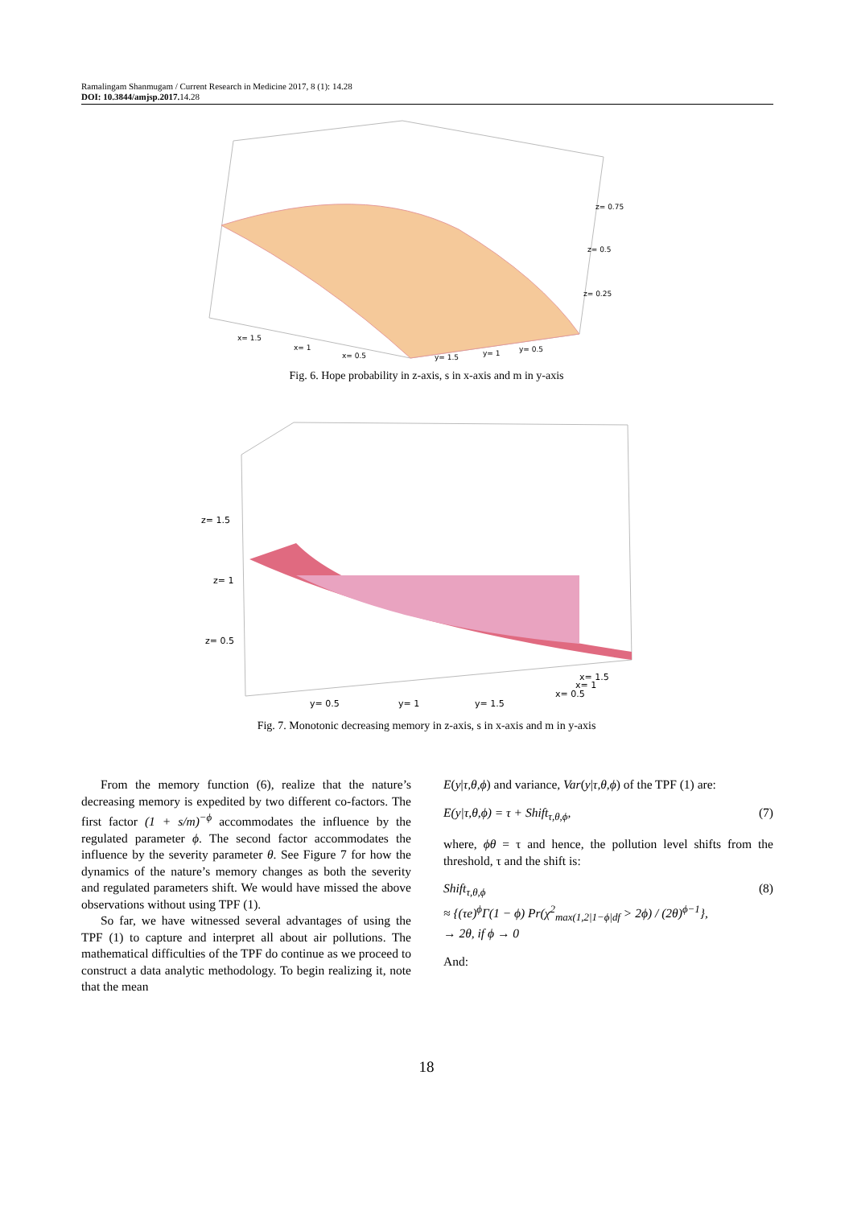Ramalingam Shanmugam / Current Research in Medicine 2017, 8 (1): 14.28
DOI: 10.3844/amjsp.2017. 14.28
z= 0.75
z= 0.5
z= 0.25
x= 1.5
x= 1
x= 0.5
y= 1.5
y= 1
y= 0.5
Fig. 6. Hope probability in z-axis, s in x-axis and m in y-axis
z= 1.5
z= 1
z= 0.5
y= 0.5
y= 1
y= 1.5
x= 0.5
x= 1
x= 1.5
Fig. 7. Monotonic decreasing memory in z-axis, s in x-axis and m in y-axis
From the memory function (6), realize that the nature’s decreasing memory is expedited by two different co-factors. The first factor (1 + s/m)<sup>−ϕ</sup> accommodates the influence by the regulated parameter ϕ. The second factor accommodates the influence by the severity parameter θ. See Figure 7 for how the dynamics of the nature’s memory changes as both the severity and regulated parameters shift. We would have missed the above observations without using TPF (1).
So far, we have witnessed several advantages of using the TPF (1) to capture and interpret all about air pollutions. The mathematical difficulties of the TPF do continue as we proceed to construct a data analytic methodology. To begin realizing it, note that the mean
E(y|τ,θ,ϕ) and variance, Var(y|τ,θ,ϕ) of the TPF (1) are:
E(y|τ,θ,ϕ) = τ + Shift<sub>τ,θ,ϕ</sub>, (7)
where, ϕθ = τ and hence, the pollution level shifts from the threshold, τ and the shift is:
Shift<sub>τ,θ,ϕ</sub>
≈ {(τe)<sup>ϕ</sup>Γ(1 − ϕ) Pr(χ<sup>2</sup><sub>max(1,2|1−ϕ|df</sub> > 2ϕ) / (2θ)<sup>ϕ−1</sup>},
→ 2θ, if ϕ → 0 (8)
And:
18